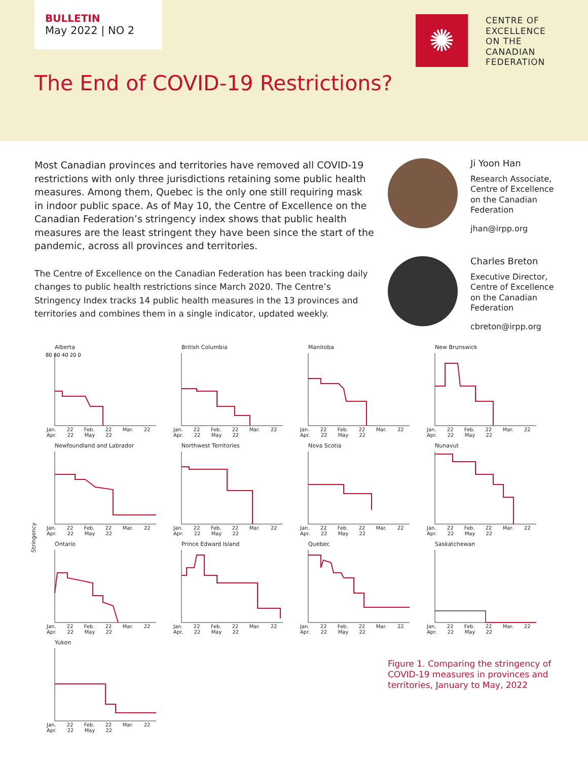BULLETIN
May 2022 | NO 2
✺
CENTRE OF
EXCELLENCE
ON THE
CANADIAN
FEDERATION
The End of COVID-19 Restrictions?
Most Canadian provinces and territories have removed all COVID-19 restrictions with only three jurisdictions retaining some public health measures. Among them, Quebec is the only one still requiring mask in indoor public space. As of May 10, the Centre of Excellence on the Canadian Federation’s stringency index shows that public health measures are the least stringent they have been since the start of the pandemic, across all provinces and territories.
The Centre of Excellence on the Canadian Federation has been tracking daily changes to public health restrictions since March 2020. The Centre’s Stringency Index tracks 14 public health measures in the 13 provinces and territories and combines them in a single indicator, updated weekly.
Ji Yoon Han
Research Associate,
Centre of Excellence
on the Canadian
Federation
jhan@irpp.org
Charles Breton
Executive Director,
Centre of Excellence
on the Canadian
Federation
cbreton@irpp.org
Stringency
Alberta
80 60 40 20 0
Jan. 22 Feb. 22 Mar. 22 Apr. 22 May 22
British Columbia
Jan. 22 Feb. 22 Mar. 22 Apr. 22 May 22
Manitoba
Jan. 22 Feb. 22 Mar. 22 Apr. 22 May 22
New Brunswick
Jan. 22 Feb. 22 Mar. 22 Apr. 22 May 22
Newfoundland and Labrador
Jan. 22 Feb. 22 Mar. 22 Apr. 22 May 22
Northwest Territories
Jan. 22 Feb. 22 Mar. 22 Apr. 22 May 22
Nova Scotia
Jan. 22 Feb. 22 Mar. 22 Apr. 22 May 22
Nunavut
Jan. 22 Feb. 22 Mar. 22 Apr. 22 May 22
Ontario
Jan. 22 Feb. 22 Mar. 22 Apr. 22 May 22
Prince Edward Island
Jan. 22 Feb. 22 Mar. 22 Apr. 22 May 22
Quebec
Jan. 22 Feb. 22 Mar. 22 Apr. 22 May 22
Saskatchewan
Jan. 22 Feb. 22 Mar. 22 Apr. 22 May 22
Yukon
Jan. 22 Feb. 22 Mar. 22 Apr. 22 May 22
Figure 1. Comparing the stringency of COVID-19 measures in provinces and territories, January to May, 2022